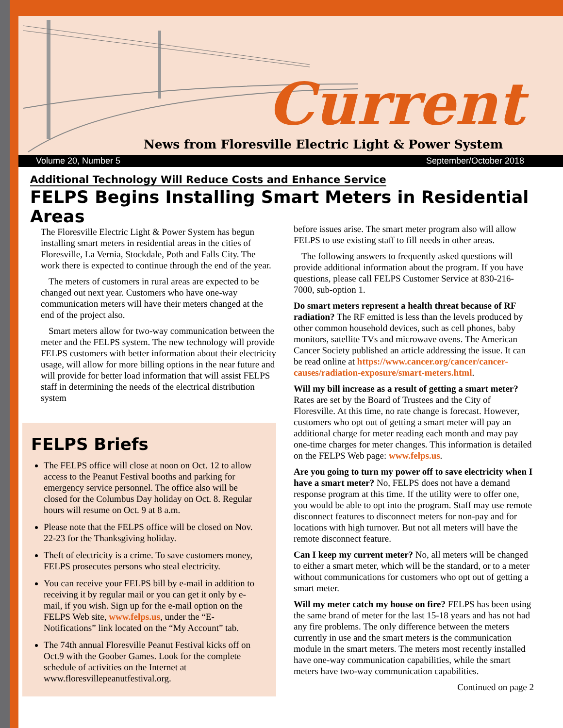Current
News from Floresville Electric Light & Power System
Volume 20, Number 5 September/October 2018
Additional Technology Will Reduce Costs and Enhance Service
FELPS Begins Installing Smart Meters in Residential Areas
The Floresville Electric Light & Power System has begun installing smart meters in residential areas in the cities of Floresville, La Vernia, Stockdale, Poth and Falls City. The work there is expected to continue through the end of the year.
The meters of customers in rural areas are expected to be changed out next year. Customers who have one-way communication meters will have their meters changed at the end of the project also.
Smart meters allow for two-way communication between the meter and the FELPS system. The new technology will provide FELPS customers with better information about their electricity usage, will allow for more billing options in the near future and will provide for better load information that will assist FELPS staff in determining the needs of the electrical distribution system
FELPS Briefs
The FELPS office will close at noon on Oct. 12 to allow access to the Peanut Festival booths and parking for emergency service personnel. The office also will be closed for the Columbus Day holiday on Oct. 8. Regular hours will resume on Oct. 9 at 8 a.m.
Please note that the FELPS office will be closed on Nov. 22-23 for the Thanksgiving holiday.
Theft of electricity is a crime. To save customers money, FELPS prosecutes persons who steal electricity.
You can receive your FELPS bill by e-mail in addition to receiving it by regular mail or you can get it only by e-mail, if you wish. Sign up for the e-mail option on the FELPS Web site, www.felps.us, under the “E-Notifications” link located on the “My Account” tab.
The 74th annual Floresville Peanut Festival kicks off on Oct.9 with the Goober Games. Look for the complete schedule of activities on the Internet at www.floresvillepeanutfestival.org.
before issues arise. The smart meter program also will allow FELPS to use existing staff to fill needs in other areas.
The following answers to frequently asked questions will provide additional information about the program. If you have questions, please call FELPS Customer Service at 830-216-7000, sub-option 1.
Do smart meters represent a health threat because of RF radiation? The RF emitted is less than the levels produced by other common household devices, such as cell phones, baby monitors, satellite TVs and microwave ovens. The American Cancer Society published an article addressing the issue. It can be read online at https://www.cancer.org/cancer/cancer-causes/radiation-exposure/smart-meters.html.
Will my bill increase as a result of getting a smart meter? Rates are set by the Board of Trustees and the City of Floresville. At this time, no rate change is forecast. However, customers who opt out of getting a smart meter will pay an additional charge for meter reading each month and may pay one-time charges for meter changes. This information is detailed on the FELPS Web page: www.felps.us.
Are you going to turn my power off to save electricity when I have a smart meter? No, FELPS does not have a demand response program at this time. If the utility were to offer one, you would be able to opt into the program. Staff may use remote disconnect features to disconnect meters for non-pay and for locations with high turnover. But not all meters will have the remote disconnect feature.
Can I keep my current meter? No, all meters will be changed to either a smart meter, which will be the standard, or to a meter without communications for customers who opt out of getting a smart meter.
Will my meter catch my house on fire? FELPS has been using the same brand of meter for the last 15-18 years and has not had any fire problems. The only difference between the meters currently in use and the smart meters is the communication module in the smart meters. The meters most recently installed have one-way communication capabilities, while the smart meters have two-way communication capabilities.
Continued on page 2